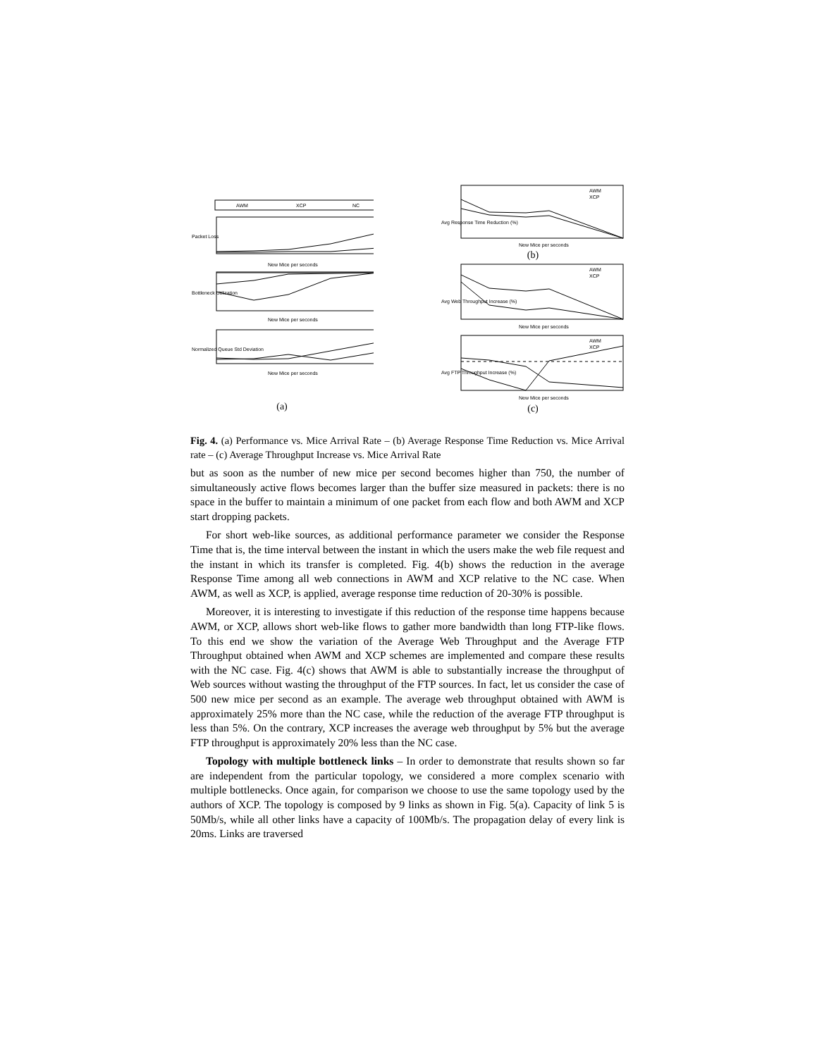AWM
XCP
NC
Packet Loss
New Mice per seconds
Bottleneck Utilization
New Mice per seconds
Normalized Queue Std Deviation
New Mice per seconds
(a)
Avg Response Time Reduction (%)
AWM
XCP
New Mice per seconds
(b)
Avg Web Throughput Increase (%)
AWM
XCP
New Mice per seconds
Avg FTP Throughput Increase (%)
AWM
XCP
New Mice per seconds
(c)
Fig. 4. (a) Performance vs. Mice Arrival Rate – (b) Average Response Time Reduction vs. Mice Arrival rate – (c) Average Throughput Increase vs. Mice Arrival Rate
but as soon as the number of new mice per second becomes higher than 750, the number of simultaneously active flows becomes larger than the buffer size measured in packets: there is no space in the buffer to maintain a minimum of one packet from each flow and both AWM and XCP start dropping packets.
For short web-like sources, as additional performance parameter we consider the Response Time that is, the time interval between the instant in which the users make the web file request and the instant in which its transfer is completed. Fig. 4(b) shows the reduction in the average Response Time among all web connections in AWM and XCP relative to the NC case. When AWM, as well as XCP, is applied, average response time reduction of 20-30% is possible.
Moreover, it is interesting to investigate if this reduction of the response time happens because AWM, or XCP, allows short web-like flows to gather more bandwidth than long FTP-like flows. To this end we show the variation of the Average Web Throughput and the Average FTP Throughput obtained when AWM and XCP schemes are implemented and compare these results with the NC case. Fig. 4(c) shows that AWM is able to substantially increase the throughput of Web sources without wasting the throughput of the FTP sources. In fact, let us consider the case of 500 new mice per second as an example. The average web throughput obtained with AWM is approximately 25% more than the NC case, while the reduction of the average FTP throughput is less than 5%. On the contrary, XCP increases the average web throughput by 5% but the average FTP throughput is approximately 20% less than the NC case.
Topology with multiple bottleneck links – In order to demonstrate that results shown so far are independent from the particular topology, we considered a more complex scenario with multiple bottlenecks. Once again, for comparison we choose to use the same topology used by the authors of XCP. The topology is composed by 9 links as shown in Fig. 5(a). Capacity of link 5 is 50Mb/s, while all other links have a capacity of 100Mb/s. The propagation delay of every link is 20ms. Links are traversed